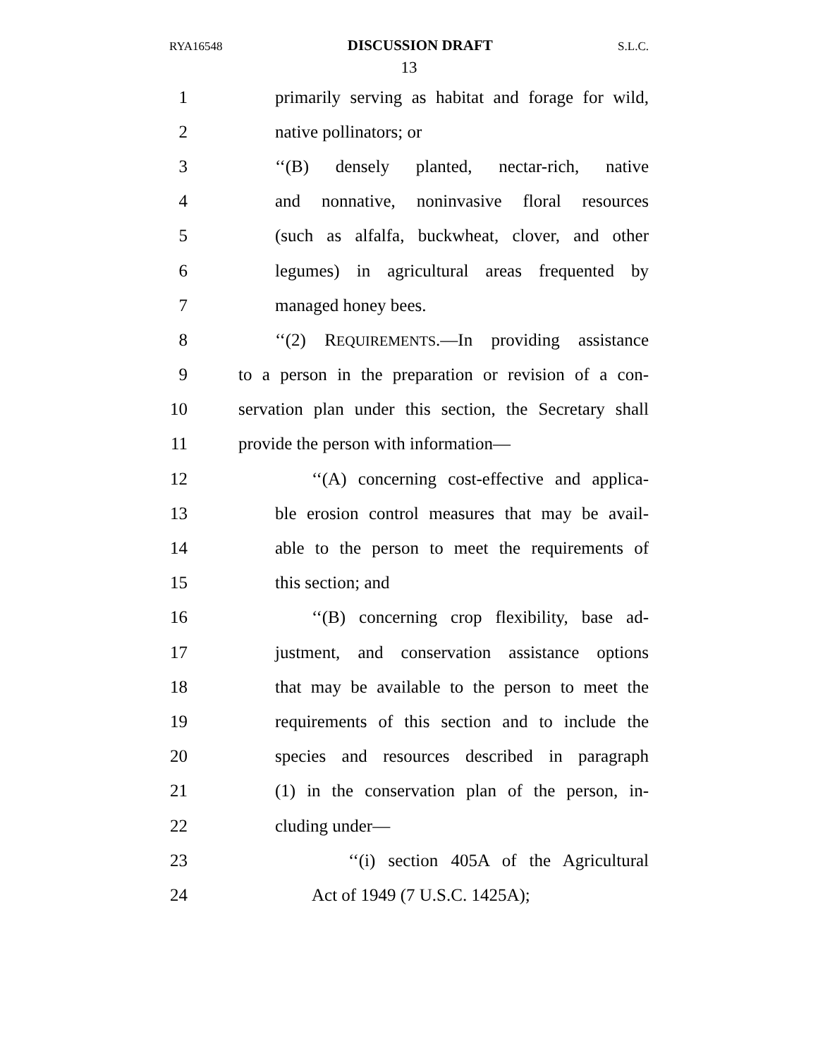RYA16548 DISCUSSION DRAFT S.L.C.
13
1 primarily serving as habitat and forage for wild,
2 native pollinators; or
3 ‘‘(B) densely planted, nectar-rich, native
4 and nonnative, noninvasive floral resources
5 (such as alfalfa, buckwheat, clover, and other
6 legumes) in agricultural areas frequented by
7 managed honey bees.
8 ‘‘(2) REQUIREMENTS.—In providing assistance
9 to a person in the preparation or revision of a con-
10 servation plan under this section, the Secretary shall
11 provide the person with information—
12 ‘‘(A) concerning cost-effective and applica-
13 ble erosion control measures that may be avail-
14 able to the person to meet the requirements of
15 this section; and
16 ‘‘(B) concerning crop flexibility, base ad-
17 justment, and conservation assistance options
18 that may be available to the person to meet the
19 requirements of this section and to include the
20 species and resources described in paragraph
21 (1) in the conservation plan of the person, in-
22 cluding under—
23 ‘‘(i) section 405A of the Agricultural
24 Act of 1949 (7 U.S.C. 1425A);